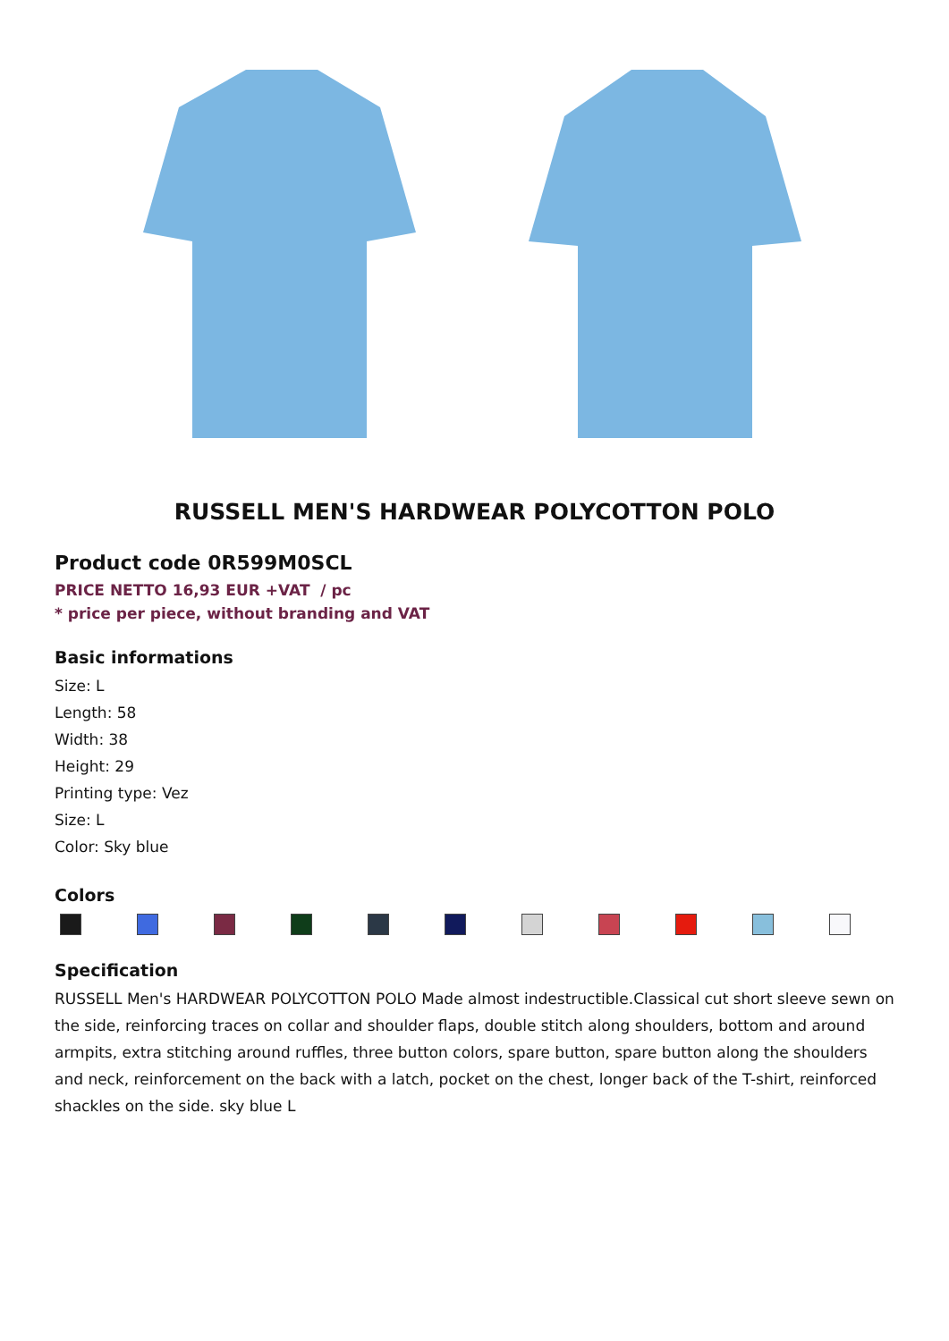RUSSELL MEN'S HARDWEAR POLYCOTTON POLO
Product code 0R599M0SCL
PRICE NETTO 16,93 EUR +VAT / pc
* price per piece, without branding and VAT
Basic informations
Size: L
Length: 58
Width: 38
Height: 29
Printing type: Vez
Size: L
Color: Sky blue
Colors
Specification
RUSSELL Men's HARDWEAR POLYCOTTON POLO Made almost indestructible.Classical cut short sleeve sewn on the side, reinforcing traces on collar and shoulder flaps, double stitch along shoulders, bottom and around armpits, extra stitching around ruffles, three button colors, spare button, spare button along the shoulders and neck, reinforcement on the back with a latch, pocket on the chest, longer back of the T-shirt, reinforced shackles on the side. sky blue L